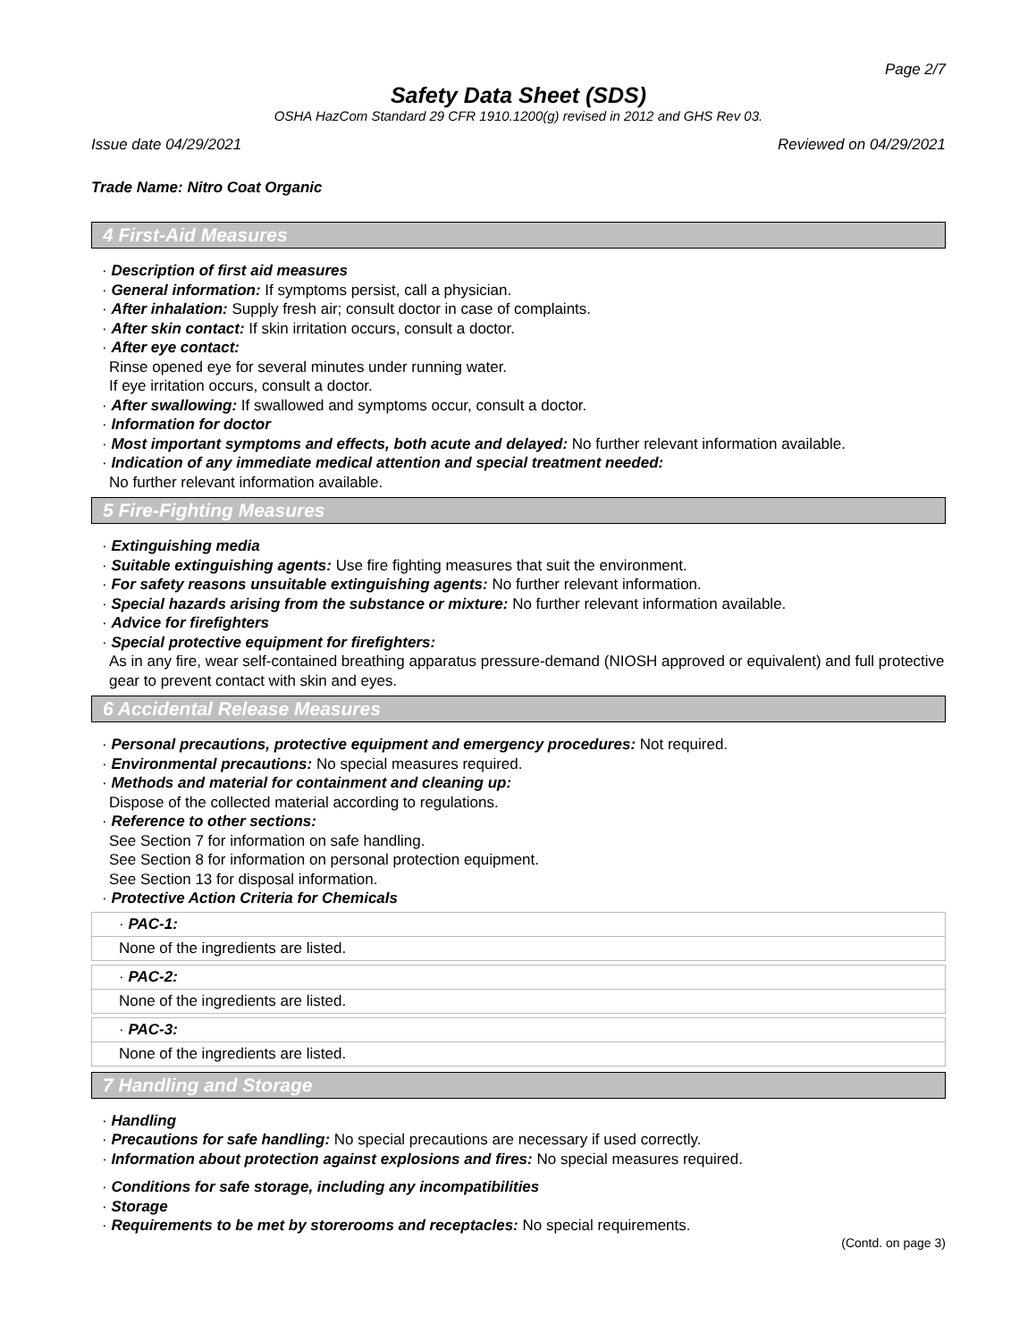Page 2/7
Safety Data Sheet (SDS)
OSHA HazCom Standard 29 CFR 1910.1200(g) revised in 2012 and GHS Rev 03.
Issue date 04/29/2021 Reviewed on 04/29/2021
Trade Name: Nitro Coat Organic
4 First-Aid Measures
· Description of first aid measures
· General information: If symptoms persist, call a physician.
· After inhalation: Supply fresh air; consult doctor in case of complaints.
· After skin contact: If skin irritation occurs, consult a doctor.
· After eye contact:
Rinse opened eye for several minutes under running water.
If eye irritation occurs, consult a doctor.
· After swallowing: If swallowed and symptoms occur, consult a doctor.
· Information for doctor
· Most important symptoms and effects, both acute and delayed: No further relevant information available.
· Indication of any immediate medical attention and special treatment needed:
No further relevant information available.
5 Fire-Fighting Measures
· Extinguishing media
· Suitable extinguishing agents: Use fire fighting measures that suit the environment.
· For safety reasons unsuitable extinguishing agents: No further relevant information.
· Special hazards arising from the substance or mixture: No further relevant information available.
· Advice for firefighters
· Special protective equipment for firefighters:
As in any fire, wear self-contained breathing apparatus pressure-demand (NIOSH approved or equivalent) and full protective gear to prevent contact with skin and eyes.
6 Accidental Release Measures
· Personal precautions, protective equipment and emergency procedures: Not required.
· Environmental precautions: No special measures required.
· Methods and material for containment and cleaning up:
Dispose of the collected material according to regulations.
· Reference to other sections:
See Section 7 for information on safe handling.
See Section 8 for information on personal protection equipment.
See Section 13 for disposal information.
· Protective Action Criteria for Chemicals
| · PAC-1: |
| None of the ingredients are listed. |
| · PAC-2: |
| None of the ingredients are listed. |
| · PAC-3: |
| None of the ingredients are listed. |
7 Handling and Storage
· Handling
· Precautions for safe handling: No special precautions are necessary if used correctly.
· Information about protection against explosions and fires: No special measures required.
· Conditions for safe storage, including any incompatibilities
· Storage
· Requirements to be met by storerooms and receptacles: No special requirements.
(Contd. on page 3)